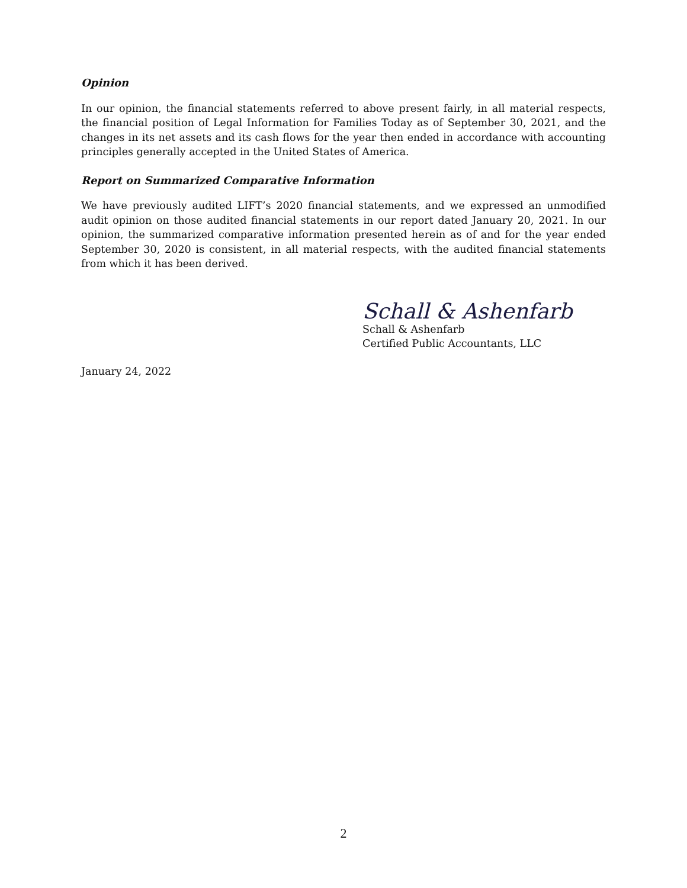Opinion
In our opinion, the financial statements referred to above present fairly, in all material respects, the financial position of Legal Information for Families Today as of September 30, 2021, and the changes in its net assets and its cash flows for the year then ended in accordance with accounting principles generally accepted in the United States of America.
Report on Summarized Comparative Information
We have previously audited LIFT’s 2020 financial statements, and we expressed an unmodified audit opinion on those audited financial statements in our report dated January 20, 2021. In our opinion, the summarized comparative information presented herein as of and for the year ended September 30, 2020 is consistent, in all material respects, with the audited financial statements from which it has been derived.
Schall & Ashenfarb
Schall & Ashenfarb
Certified Public Accountants, LLC
January 24, 2022
2